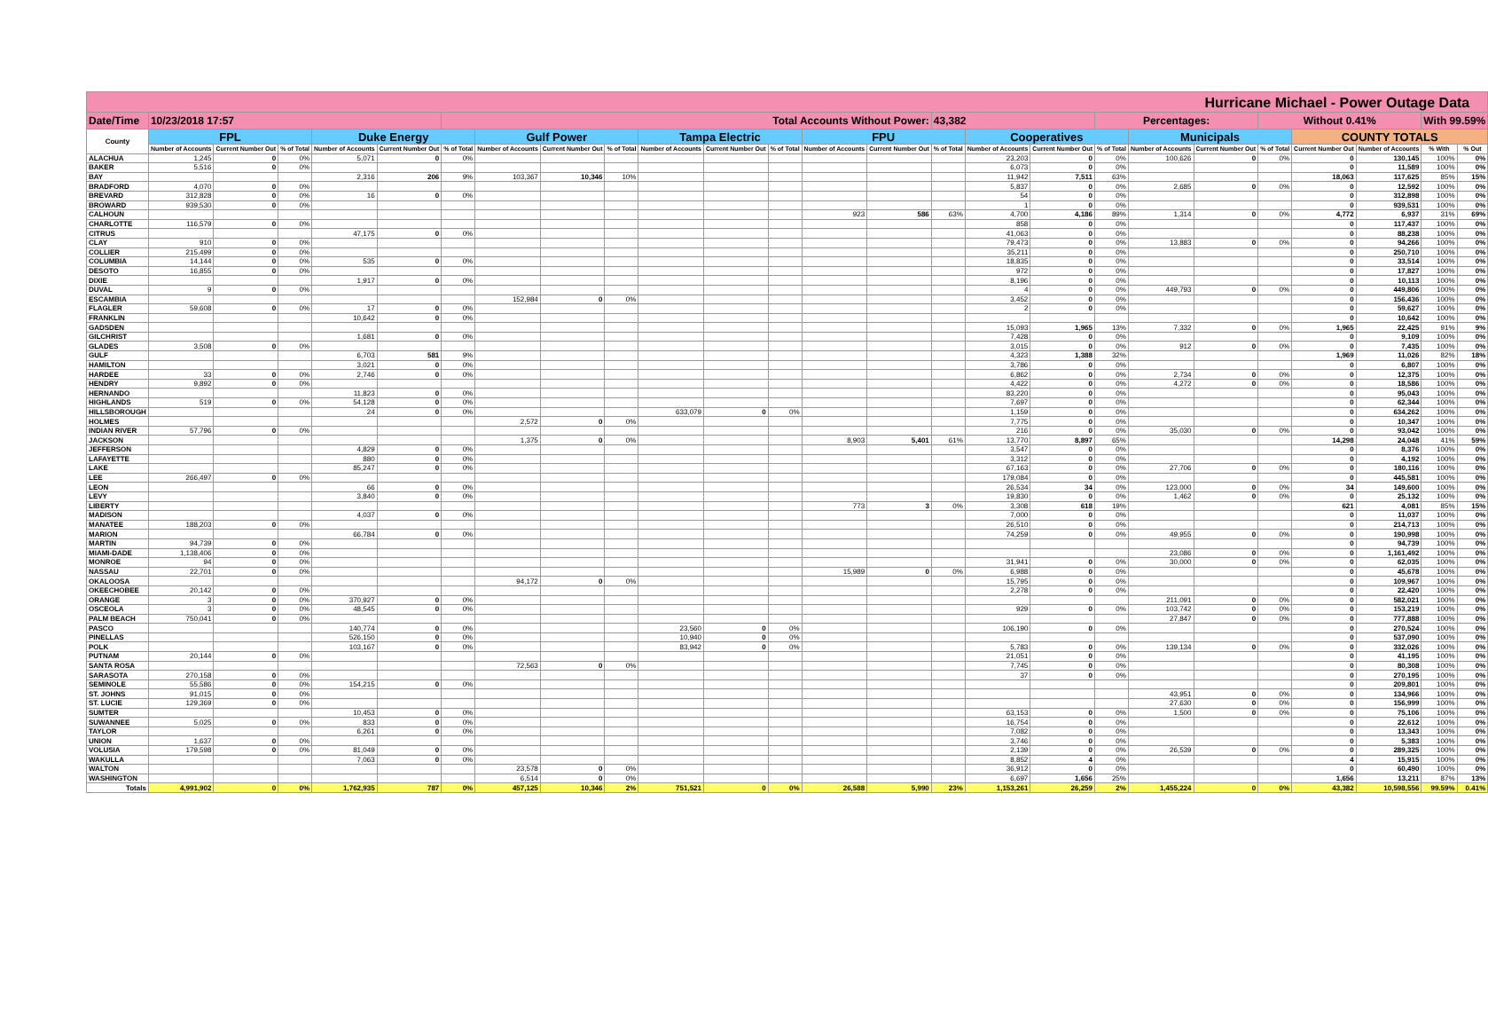| Hurricane Michael - Power Outage Data | | | | | | | | | | | | | | | | | | | | | | | | | |
| --- | --- | --- | --- | --- | --- | --- | --- | --- | --- | --- | --- | --- | --- | --- | --- | --- | --- | --- | --- | --- | --- | --- | --- | --- | --- |
| Date/Time | 10/23/2018 17:57 | | | | | Total Accounts Without Power: | | | | | | | | | 43,382 | | | Percentages: | | | Without 0.41% | | | With 99.59% | |
| County | FPL | | | Duke Energy | | | Gulf Power | | | Tampa Electric | | | FPU | | | Cooperatives | | | Municipals | | | COUNTY TOTALS | | | |
| | Number of Accounts | Current Number Out | % of Total | Number of Accounts | Current Number Out | % of Total | Number of Accounts | Current Number Out | % of Total | Number of Accounts | Current Number Out | % of Total | Number of Accounts | Current Number Out | % of Total | Number of Accounts | Current Number Out | % of Total | Number of Accounts | Current Number Out | % of Total | Current Number Out | Number of Accounts | % With | % Out |
| ALACHUA | 1,245 | 0 | 0% | 5,071 | 0 | 0% | | | | | | | | | | 23,203 | 0 | 0% | 100,626 | 0 | 0% | 0 | 130,145 | 100% | 0% |
| BAKER | 5,516 | 0 | 0% | | | | | | | | | | | | | 6,073 | 0 | 0% | | | | 0 | 11,589 | 100% | 0% |
| BAY | | | | 2,316 | 206 | 9% | 103,367 | 10,346 | 10% | | | | | | | 11,942 | 7,511 | 63% | | | | 18,063 | 117,625 | 85% | 15% |
| BRADFORD | 4,070 | 0 | 0% | | | | | | | | | | | | | 5,837 | 0 | 0% | 2,685 | 0 | 0% | 0 | 12,592 | 100% | 0% |
| BREVARD | 312,828 | 0 | 0% | 16 | 0 | 0% | | | | | | | | | | 54 | 0 | 0% | | | | 0 | 312,898 | 100% | 0% |
| BROWARD | 939,530 | 0 | 0% | | | | | | | | | | | | | 1 | 0 | 0% | | | | 0 | 939,531 | 100% | 0% |
| CALHOUN | | | | | | | | | | | | | 923 | 586 | 63% | 4,700 | 4,186 | 89% | 1,314 | 0 | 0% | 4,772 | 6,937 | 31% | 69% |
| CHARLOTTE | 116,579 | 0 | 0% | | | | | | | | | | | | | 858 | 0 | 0% | | | | 0 | 117,437 | 100% | 0% |
| CITRUS | | | | 47,175 | 0 | 0% | | | | | | | | | | 41,063 | 0 | 0% | | | | 0 | 88,238 | 100% | 0% |
| CLAY | 910 | 0 | 0% | | | | | | | | | | | | | 79,473 | 0 | 0% | 13,883 | 0 | 0% | 0 | 94,266 | 100% | 0% |
| COLLIER | 215,499 | 0 | 0% | | | | | | | | | | | | | 35,211 | 0 | 0% | | | | 0 | 250,710 | 100% | 0% |
| COLUMBIA | 14,144 | 0 | 0% | 535 | 0 | 0% | | | | | | | | | | 18,835 | 0 | 0% | | | | 0 | 33,514 | 100% | 0% |
| DESOTO | 16,855 | 0 | 0% | | | | | | | | | | | | | 972 | 0 | 0% | | | | 0 | 17,827 | 100% | 0% |
| DIXIE | | | | 1,917 | 0 | 0% | | | | | | | | | | 8,196 | 0 | 0% | | | | 0 | 10,113 | 100% | 0% |
| DUVAL | 9 | 0 | 0% | | | | | | | | | | | | | 4 | 0 | 0% | 449,793 | 0 | 0% | 0 | 449,806 | 100% | 0% |
| ESCAMBIA | | | | | | | 152,984 | 0 | 0% | | | | | | | 3,452 | 0 | 0% | | | | 0 | 156,436 | 100% | 0% |
| FLAGLER | 59,608 | 0 | 0% | 17 | 0 | 0% | | | | | | | | | | 2 | 0 | 0% | | | | 0 | 59,627 | 100% | 0% |
| FRANKLIN | | | | 10,642 | 0 | 0% | | | | | | | | | | | | | | | | 0 | 10,642 | 100% | 0% |
| GADSDEN | | | | | | | | | | | | | | | | 15,093 | 1,965 | 13% | 7,332 | 0 | 0% | 1,965 | 22,425 | 91% | 9% |
| GILCHRIST | | | | 1,681 | 0 | 0% | | | | | | | | | | 7,428 | 0 | 0% | | | | 0 | 9,109 | 100% | 0% |
| GLADES | 3,508 | 0 | 0% | | | | | | | | | | | | | 3,015 | 0 | 0% | 912 | 0 | 0% | 0 | 7,435 | 100% | 0% |
| GULF | | | | 6,703 | 581 | 9% | | | | | | | | | | 4,323 | 1,388 | 32% | | | | 1,969 | 11,026 | 82% | 18% |
| HAMILTON | | | | 3,021 | 0 | 0% | | | | | | | | | | 3,786 | 0 | 0% | | | | 0 | 6,807 | 100% | 0% |
| HARDEE | 33 | 0 | 0% | 2,746 | 0 | 0% | | | | | | | | | | 6,862 | 0 | 0% | 2,734 | 0 | 0% | 0 | 12,375 | 100% | 0% |
| HENDRY | 9,892 | 0 | 0% | | | | | | | | | | | | | 4,422 | 0 | 0% | 4,272 | 0 | 0% | 0 | 18,586 | 100% | 0% |
| HERNANDO | | | | 11,823 | 0 | 0% | | | | | | | | | | 83,220 | 0 | 0% | | | | 0 | 95,043 | 100% | 0% |
| HIGHLANDS | 519 | 0 | 0% | 54,128 | 0 | 0% | | | | | | | | | | 7,697 | 0 | 0% | | | | 0 | 62,344 | 100% | 0% |
| HILLSBOROUGH | | | | 24 | 0 | 0% | | | | 633,079 | 0 | 0% | | | | 1,159 | 0 | 0% | | | | 0 | 634,262 | 100% | 0% |
| HOLMES | | | | | | | 2,572 | 0 | 0% | | | | | | | 7,775 | 0 | 0% | | | | 0 | 10,347 | 100% | 0% |
| INDIAN RIVER | 57,796 | 0 | 0% | | | | | | | | | | | | | 216 | 0 | 0% | 35,030 | 0 | 0% | 0 | 93,042 | 100% | 0% |
| JACKSON | | | | | | | 1,375 | 0 | 0% | | | | 8,903 | 5,401 | 61% | 13,770 | 8,897 | 65% | | | | 14,298 | 24,048 | 41% | 59% |
| JEFFERSON | | | | 4,829 | 0 | 0% | | | | | | | | | | 3,547 | 0 | 0% | | | | 0 | 8,376 | 100% | 0% |
| LAFAYETTE | | | | 880 | 0 | 0% | | | | | | | | | | 3,312 | 0 | 0% | | | | 0 | 4,192 | 100% | 0% |
| LAKE | | | | 85,247 | 0 | 0% | | | | | | | | | | 67,163 | 0 | 0% | 27,706 | 0 | 0% | 0 | 180,116 | 100% | 0% |
| LEE | 266,497 | 0 | 0% | | | | | | | | | | | | | 179,084 | 0 | 0% | | | | 0 | 445,581 | 100% | 0% |
| LEON | | | | 66 | 0 | 0% | | | | | | | | | | 26,534 | 34 | 0% | 123,000 | 0 | 0% | 34 | 149,600 | 100% | 0% |
| LEVY | | | | 3,840 | 0 | 0% | | | | | | | | | | 19,830 | 0 | 0% | 1,462 | 0 | 0% | 0 | 25,132 | 100% | 0% |
| LIBERTY | | | | | | | | | | | | | 773 | 3 | 0% | 3,308 | 618 | 19% | | | | 621 | 4,081 | 85% | 15% |
| MADISON | | | | 4,037 | 0 | 0% | | | | | | | | | | 7,000 | 0 | 0% | | | | 0 | 11,037 | 100% | 0% |
| MANATEE | 188,203 | 0 | 0% | | | | | | | | | | | | | 26,510 | 0 | 0% | | | | 0 | 214,713 | 100% | 0% |
| MARION | | | | 66,784 | 0 | 0% | | | | | | | | | | 74,259 | 0 | 0% | 49,955 | 0 | 0% | 0 | 190,998 | 100% | 0% |
| MARTIN | 94,739 | 0 | 0% | | | | | | | | | | | | | | | | | | | 0 | 94,739 | 100% | 0% |
| MIAMI-DADE | 1,138,406 | 0 | 0% | | | | | | | | | | | | | | | | 23,086 | 0 | 0% | 0 | 1,161,492 | 100% | 0% |
| MONROE | 94 | 0 | 0% | | | | | | | | | | | | | 31,941 | 0 | 0% | 30,000 | 0 | 0% | 0 | 62,035 | 100% | 0% |
| NASSAU | 22,701 | 0 | 0% | | | | | | | | | | 15,989 | 0 | 0% | 6,988 | 0 | 0% | | | | 0 | 45,678 | 100% | 0% |
| OKALOOSA | | | | | | | 94,172 | 0 | 0% | | | | | | | 15,795 | 0 | 0% | | | | 0 | 109,967 | 100% | 0% |
| OKEECHOBEE | 20,142 | 0 | 0% | | | | | | | | | | | | | 2,278 | 0 | 0% | | | | 0 | 22,420 | 100% | 0% |
| ORANGE | 3 | 0 | 0% | 370,927 | 0 | 0% | | | | | | | | | | | | | 211,091 | 0 | 0% | 0 | 582,021 | 100% | 0% |
| OSCEOLA | 3 | 0 | 0% | 48,545 | 0 | 0% | | | | | | | | | | 929 | 0 | 0% | 103,742 | 0 | 0% | 0 | 153,219 | 100% | 0% |
| PALM BEACH | 750,041 | 0 | 0% | | | | | | | | | | | | | | | | 27,847 | 0 | 0% | 0 | 777,888 | 100% | 0% |
| PASCO | | | | 140,774 | 0 | 0% | | | | 23,560 | 0 | 0% | | | | 106,190 | 0 | 0% | | | | 0 | 270,524 | 100% | 0% |
| PINELLAS | | | | 526,150 | 0 | 0% | | | | 10,940 | 0 | 0% | | | | | | | | | | 0 | 537,090 | 100% | 0% |
| POLK | | | | 103,167 | 0 | 0% | | | | 83,942 | 0 | 0% | | | | 5,783 | 0 | 0% | 139,134 | 0 | 0% | 0 | 332,026 | 100% | 0% |
| PUTNAM | 20,144 | 0 | 0% | | | | | | | | | | | | | 21,051 | 0 | 0% | | | | 0 | 41,195 | 100% | 0% |
| SANTA ROSA | | | | | | | 72,563 | 0 | 0% | | | | | | | 7,745 | 0 | 0% | | | | 0 | 80,308 | 100% | 0% |
| SARASOTA | 270,158 | 0 | 0% | | | | | | | | | | | | | 37 | 0 | 0% | | | | 0 | 270,195 | 100% | 0% |
| SEMINOLE | 55,586 | 0 | 0% | 154,215 | 0 | 0% | | | | | | | | | | | | | | | | 0 | 209,801 | 100% | 0% |
| ST. JOHNS | 91,015 | 0 | 0% | | | | | | | | | | | | | | | | 43,951 | 0 | 0% | 0 | 134,966 | 100% | 0% |
| ST. LUCIE | 129,369 | 0 | 0% | | | | | | | | | | | | | | | | 27,630 | 0 | 0% | 0 | 156,999 | 100% | 0% |
| SUMTER | | | | 10,453 | 0 | 0% | | | | | | | | | | 63,153 | 0 | 0% | 1,500 | 0 | 0% | 0 | 75,106 | 100% | 0% |
| SUWANNEE | 5,025 | 0 | 0% | 833 | 0 | 0% | | | | | | | | | | 16,754 | 0 | 0% | | | | 0 | 22,612 | 100% | 0% |
| TAYLOR | | | | 6,261 | 0 | 0% | | | | | | | | | | 7,082 | 0 | 0% | | | | 0 | 13,343 | 100% | 0% |
| UNION | 1,637 | 0 | 0% | | | | | | | | | | | | | 3,746 | 0 | 0% | | | | 0 | 5,383 | 100% | 0% |
| VOLUSIA | 179,598 | 0 | 0% | 81,049 | 0 | 0% | | | | | | | | | | 2,139 | 0 | 0% | 26,539 | 0 | 0% | 0 | 289,325 | 100% | 0% |
| WAKULLA | | | | 7,063 | 0 | 0% | | | | | | | | | | 8,852 | 4 | 0% | | | | 4 | 15,915 | 100% | 0% |
| WALTON | | | | | | | 23,578 | 0 | 0% | | | | | | | 36,912 | 0 | 0% | | | | 0 | 60,490 | 100% | 0% |
| WASHINGTON | | | | | | | 6,514 | 0 | 0% | | | | | | | 6,697 | 1,656 | 25% | | | | 1,656 | 13,211 | 87% | 13% |
| Totals | 4,991,902 | 0 | 0% | 1,762,935 | 787 | 0% | 457,125 | 10,346 | 2% | 751,521 | 0 | 0% | 26,588 | 5,990 | 23% | 1,153,261 | 26,259 | 2% | 1,455,224 | 0 | 0% | 43,382 | 10,598,556 | 99.59% | 0.41% |